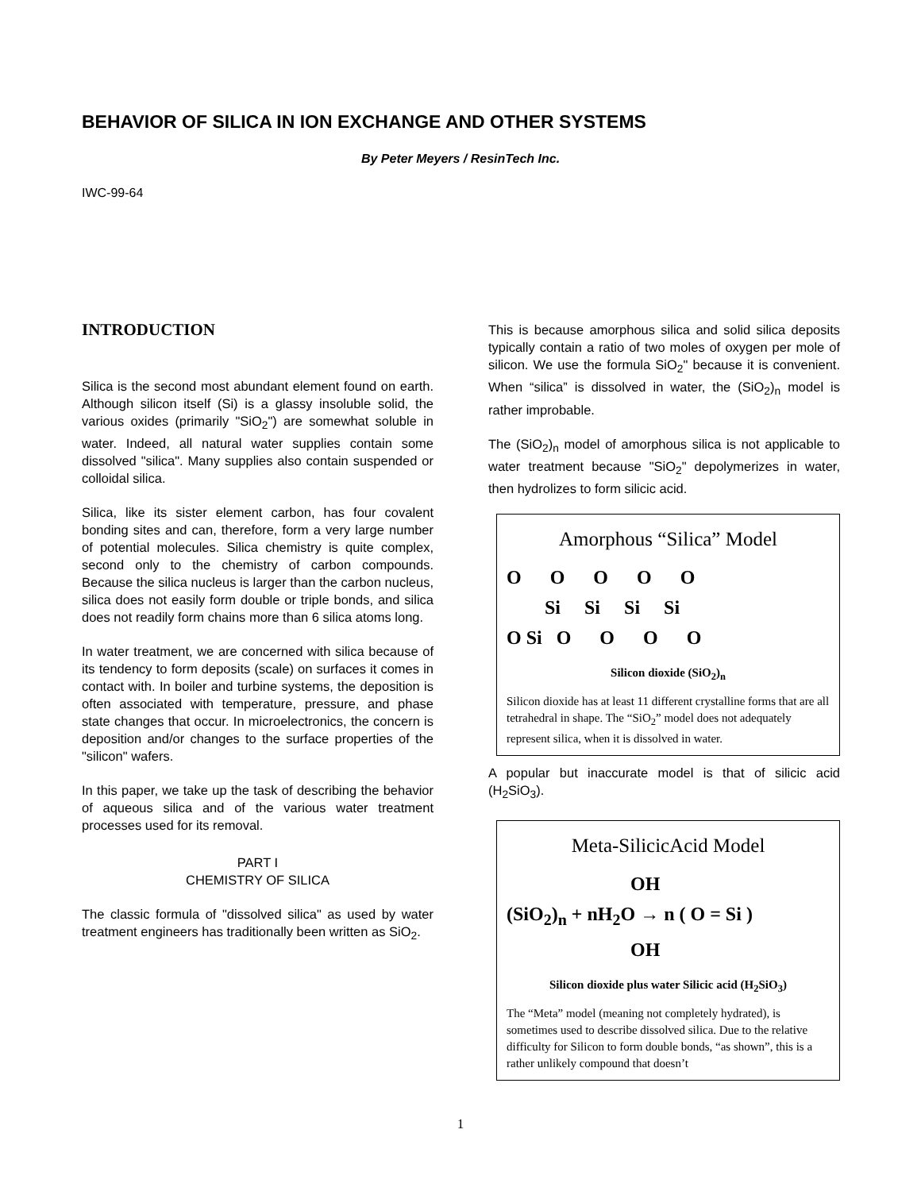BEHAVIOR OF SILICA IN ION EXCHANGE AND OTHER SYSTEMS
By Peter Meyers / ResinTech Inc.
IWC-99-64
INTRODUCTION
Silica is the second most abundant element found on earth. Although silicon itself (Si) is a glassy insoluble solid, the various oxides (primarily "SiO<sub>2</sub>") are somewhat soluble in water. Indeed, all natural water supplies contain some dissolved "silica". Many supplies also contain suspended or colloidal silica.
Silica, like its sister element carbon, has four covalent bonding sites and can, therefore, form a very large number of potential molecules. Silica chemistry is quite complex, second only to the chemistry of carbon compounds. Because the silica nucleus is larger than the carbon nucleus, silica does not easily form double or triple bonds, and silica does not readily form chains more than 6 silica atoms long.
In water treatment, we are concerned with silica because of its tendency to form deposits (scale) on surfaces it comes in contact with. In boiler and turbine systems, the deposition is often associated with temperature, pressure, and phase state changes that occur. In microelectronics, the concern is deposition and/or changes to the surface properties of the "silicon" wafers.
In this paper, we take up the task of describing the behavior of aqueous silica and of the various water treatment processes used for its removal.
PART I
CHEMISTRY OF SILICA
The classic formula of "dissolved silica" as used by water treatment engineers has traditionally been written as SiO<sub>2</sub>.
This is because amorphous silica and solid silica deposits typically contain a ratio of two moles of oxygen per mole of silicon. We use the formula SiO<sub>2</sub>" because it is convenient. When “silica” is dissolved in water, the (SiO<sub>2</sub>)<sub>n</sub> model is rather improbable.
The (SiO<sub>2</sub>)<sub>n</sub> model of amorphous silica is not applicable to water treatment because "SiO<sub>2</sub>" depolymerizes in water, then hydrolizes to form silicic acid.
Amorphous “Silica” Model
O O O O O Si Si Si Si O Si O O O O
Silicon dioxide (SiO<sub>2</sub>)<sub>n</sub>
Silicon dioxide has at least 11 different crystalline forms that are all tetrahedral in shape. The “SiO<sub>2</sub>” model does not adequately represent silica, when it is dissolved in water.
A popular but inaccurate model is that of silicic acid (H<sub>2</sub>SiO<sub>3</sub>).
Meta-SilicicAcid Model
OH (SiO<sub>2</sub>)<sub>n</sub> + nH<sub>2</sub>O → n ( O = Si ) OH
Silicon dioxide plus water Silicic acid (H<sub>2</sub>SiO<sub>3</sub>)
The “Meta” model (meaning not completely hydrated), is sometimes used to describe dissolved silica. Due to the relative difficulty for Silicon to form double bonds, “as shown”, this is a rather unlikely compound that doesn’t
1